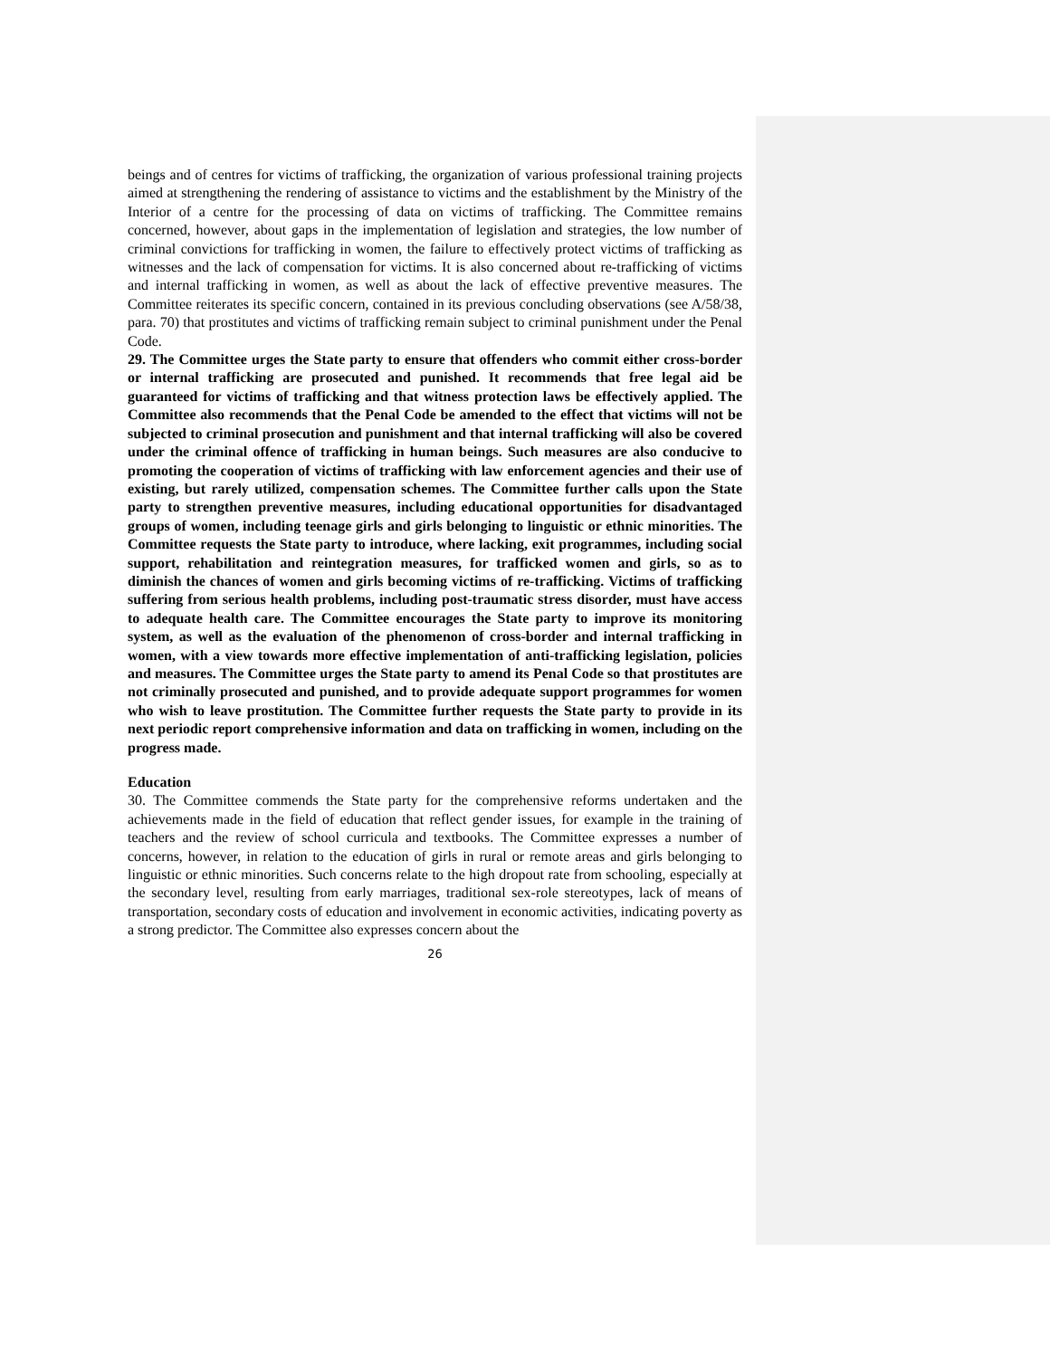beings and of centres for victims of trafficking, the organization of various professional training projects aimed at strengthening the rendering of assistance to victims and the establishment by the Ministry of the Interior of a centre for the processing of data on victims of trafficking. The Committee remains concerned, however, about gaps in the implementation of legislation and strategies, the low number of criminal convictions for trafficking in women, the failure to effectively protect victims of trafficking as witnesses and the lack of compensation for victims. It is also concerned about re-trafficking of victims and internal trafficking in women, as well as about the lack of effective preventive measures. The Committee reiterates its specific concern, contained in its previous concluding observations (see A/58/38, para. 70) that prostitutes and victims of trafficking remain subject to criminal punishment under the Penal Code.
29. The Committee urges the State party to ensure that offenders who commit either cross-border or internal trafficking are prosecuted and punished. It recommends that free legal aid be guaranteed for victims of trafficking and that witness protection laws be effectively applied. The Committee also recommends that the Penal Code be amended to the effect that victims will not be subjected to criminal prosecution and punishment and that internal trafficking will also be covered under the criminal offence of trafficking in human beings. Such measures are also conducive to promoting the cooperation of victims of trafficking with law enforcement agencies and their use of existing, but rarely utilized, compensation schemes. The Committee further calls upon the State party to strengthen preventive measures, including educational opportunities for disadvantaged groups of women, including teenage girls and girls belonging to linguistic or ethnic minorities. The Committee requests the State party to introduce, where lacking, exit programmes, including social support, rehabilitation and reintegration measures, for trafficked women and girls, so as to diminish the chances of women and girls becoming victims of re-trafficking. Victims of trafficking suffering from serious health problems, including post-traumatic stress disorder, must have access to adequate health care. The Committee encourages the State party to improve its monitoring system, as well as the evaluation of the phenomenon of cross-border and internal trafficking in women, with a view towards more effective implementation of anti-trafficking legislation, policies and measures. The Committee urges the State party to amend its Penal Code so that prostitutes are not criminally prosecuted and punished, and to provide adequate support programmes for women who wish to leave prostitution. The Committee further requests the State party to provide in its next periodic report comprehensive information and data on trafficking in women, including on the progress made.
Education
30. The Committee commends the State party for the comprehensive reforms undertaken and the achievements made in the field of education that reflect gender issues, for example in the training of teachers and the review of school curricula and textbooks. The Committee expresses a number of concerns, however, in relation to the education of girls in rural or remote areas and girls belonging to linguistic or ethnic minorities. Such concerns relate to the high dropout rate from schooling, especially at the secondary level, resulting from early marriages, traditional sex-role stereotypes, lack of means of transportation, secondary costs of education and involvement in economic activities, indicating poverty as a strong predictor. The Committee also expresses concern about the
26